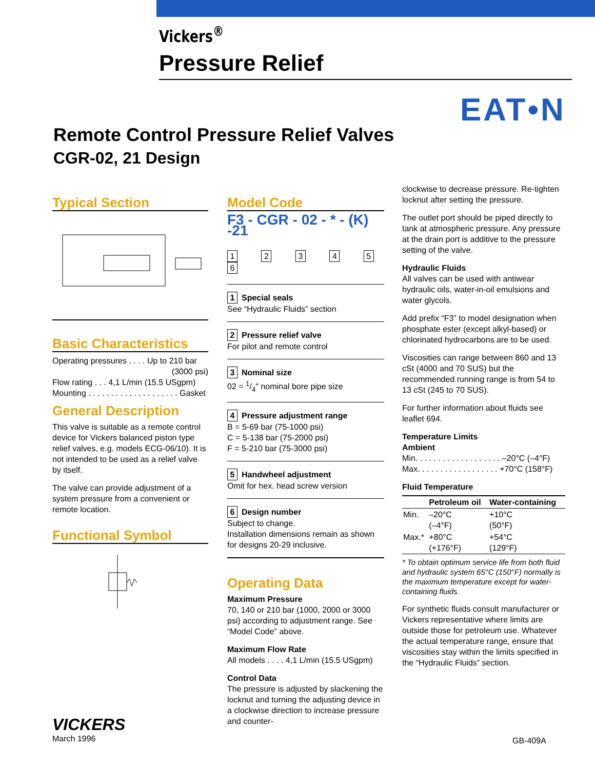Vickers<sup>®</sup>
Pressure Relief
EAT•N
Remote Control Pressure Relief Valves
CGR-02, 21 Design
Typical Section
Basic Characteristics
Operating pressures . . . . Up to 210 bar
(3000 psi)
Flow rating . . . 4,1 L/min (15.5 USgpm)
Mounting . . . . . . . . . . . . . . . . . . . . Gasket
General Description
This valve is suitable as a remote control device for Vickers balanced piston type relief valves, e.g. models ECG-06/10). It is not intended to be used as a relief valve by itself.
The valve can provide adjustment of a system pressure from a convenient or remote location.
Functional Symbol
Model Code
F3 - CGR - 02 - * - (K) -21
1 2 3 4 5 6
1 Special seals
See “Hydraulic Fluids” section
2 Pressure relief valve
For pilot and remote control
3 Nominal size
02 = 1/4″ nominal bore pipe size
4 Pressure adjustment range
B = 5-69 bar (75-1000 psi)
C = 5-138 bar (75-2000 psi)
F = 5-210 bar (75-3000 psi)
5 Handwheel adjustment
Omit for hex. head screw version
6 Design number
Subject to change.
Installation dimensions remain as shown for designs 20-29 inclusive.
Operating Data
Maximum Pressure
70, 140 or 210 bar (1000, 2000 or 3000 psi) according to adjustment range. See “Model Code” above.
Maximum Flow Rate
All models . . . . 4,1 L/min (15.5 USgpm)
Control Data
The pressure is adjusted by slackening the locknut and turning the adjusting device in a clockwise direction to increase pressure and counter-
clockwise to decrease pressure. Re-tighten locknut after setting the pressure.
The outlet port should be piped directly to tank at atmospheric pressure. Any pressure at the drain port is additive to the pressure setting of the valve.
Hydraulic Fluids
All valves can be used with antiwear hydraulic oils, water-in-oil emulsions and water glycols.
Add prefix “F3” to model designation when phosphate ester (except alkyl-based) or chlorinated hydrocarbons are to be used.
Viscosities can range between 860 and 13 cSt (4000 and 70 SUS) but the recommended running range is from 54 to 13 cSt (245 to 70 SUS).
For further information about fluids see leaflet 694.
Temperature Limits
Ambient
Min. . . . . . . . . . . . . . . . . . . –20°C (–4°F)
Max. . . . . . . . . . . . . . . . . . +70°C (158°F)
Fluid Temperature
| | Petroleum oil | Water-containing |
| --- | --- | --- |
| Min. | –20°C (–4°F) | +10°C (50°F) |
| Max.* | +80°C (+176°F) | +54°C (129°F) |
* To obtain optimum service life from both fluid and hydraulic system 65°C (150°F) normally is the maximum temperature except for water-containing fluids.
For synthetic fluids consult manufacturer or Vickers representative where limits are outside those for petroleum use. Whatever the actual temperature range, ensure that viscosities stay within the limits specified in the “Hydraulic Fluids” section.
VICKERS
March 1996
GB-409A